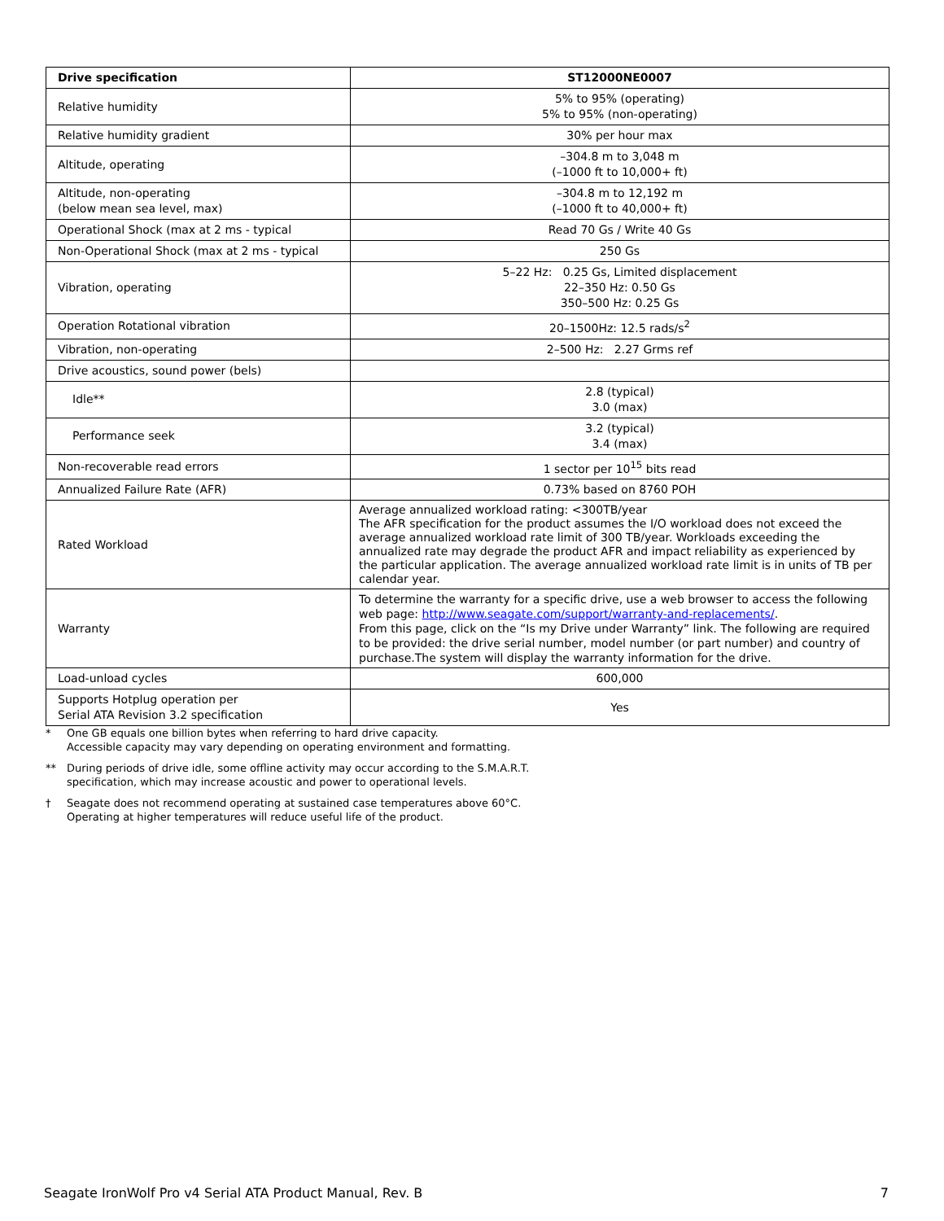| Drive specification | ST12000NE0007 |
| --- | --- |
| Relative humidity | 5% to 95% (operating) 5% to 95% (non-operating) |
| Relative humidity gradient | 30% per hour max |
| Altitude, operating | –304.8 m to 3,048 m (–1000 ft to 10,000+ ft) |
| Altitude, non-operating (below mean sea level, max) | –304.8 m to 12,192 m (–1000 ft to 40,000+ ft) |
| Operational Shock (max at 2 ms - typical | Read 70 Gs / Write 40 Gs |
| Non-Operational Shock (max at 2 ms - typical | 250 Gs |
| Vibration, operating | 5–22 Hz: 0.25 Gs, Limited displacement 22–350 Hz: 0.50 Gs 350–500 Hz: 0.25 Gs |
| Operation Rotational vibration | 20–1500Hz: 12.5 rads/s<sup>2</sup> |
| Vibration, non-operating | 2–500 Hz: 2.27 Grms ref |
| Drive acoustics, sound power (bels) | |
| Idle** | 2.8 (typical) 3.0 (max) |
| Performance seek | 3.2 (typical) 3.4 (max) |
| Non-recoverable read errors | 1 sector per 10<sup>15</sup> bits read |
| Annualized Failure Rate (AFR) | 0.73% based on 8760 POH |
| Rated Workload | Average annualized workload rating: <300TB/year The AFR specification for the product assumes the I/O workload does not exceed the average annualized workload rate limit of 300 TB/year. Workloads exceeding the annualized rate may degrade the product AFR and impact reliability as experienced by the particular application. The average annualized workload rate limit is in units of TB per calendar year. |
| Warranty | To determine the warranty for a specific drive, use a web browser to access the following web page: http://www.seagate.com/support/warranty-and-replacements/ . From this page, click on the “Is my Drive under Warranty” link. The following are required to be provided: the drive serial number, model number (or part number) and country of purchase.The system will display the warranty information for the drive. |
| Load-unload cycles | 600,000 |
| Supports Hotplug operation per Serial ATA Revision 3.2 specification | Yes |
* One GB equals one billion bytes when referring to hard drive capacity.
Accessible capacity may vary depending on operating environment and formatting.
** During periods of drive idle, some offline activity may occur according to the S.M.A.R.T.
specification, which may increase acoustic and power to operational levels.
† Seagate does not recommend operating at sustained case temperatures above 60°C.
Operating at higher temperatures will reduce useful life of the product.
Seagate IronWolf Pro v4 Serial ATA Product Manual, Rev. B 7